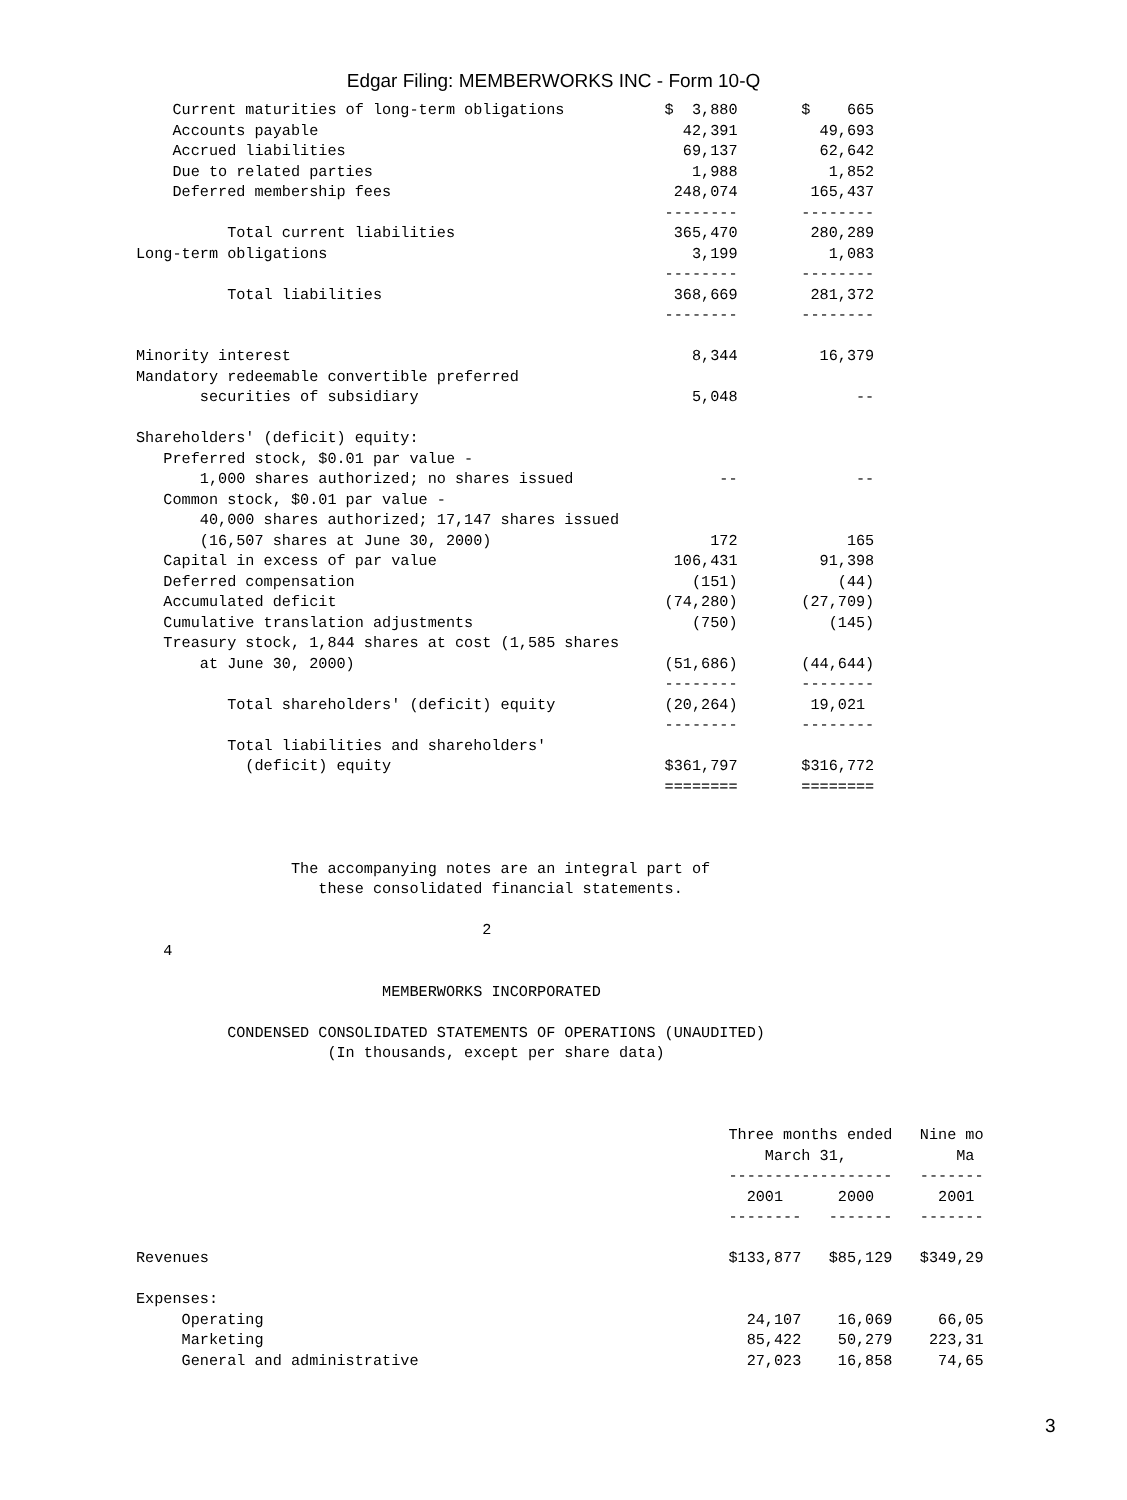Edgar Filing: MEMBERWORKS INC - Form 10-Q
    Current maturities of long-term obligations           $  3,880       $    665
    Accounts payable                                        42,391         49,693
    Accrued liabilities                                     69,137         62,642
    Due to related parties                                   1,988          1,852
    Deferred membership fees                               248,074        165,437
                                                          --------       --------
          Total current liabilities                        365,470        280,289
Long-term obligations                                        3,199          1,083
                                                          --------       --------
          Total liabilities                                368,669        281,372
                                                          --------       --------

Minority interest                                            8,344         16,379
Mandatory redeemable convertible preferred
       securities of subsidiary                              5,048             --

Shareholders' (deficit) equity:
   Preferred stock, $0.01 par value -
       1,000 shares authorized; no shares issued                --             --
   Common stock, $0.01 par value -
       40,000 shares authorized; 17,147 shares issued
       (16,507 shares at June 30, 2000)                        172            165
   Capital in excess of par value                          106,431         91,398
   Deferred compensation                                     (151)           (44)
   Accumulated deficit                                    (74,280)       (27,709)
   Cumulative translation adjustments                        (750)          (145)
   Treasury stock, 1,844 shares at cost (1,585 shares
       at June 30, 2000)                                  (51,686)       (44,644)
                                                          --------       --------
          Total shareholders' (deficit) equity            (20,264)        19,021
                                                          --------       --------
          Total liabilities and shareholders'
            (deficit) equity                              $361,797       $316,772
                                                          ========       ========



                 The accompanying notes are an integral part of
                    these consolidated financial statements.

                                      2
   4

                           MEMBERWORKS INCORPORATED

          CONDENSED CONSOLIDATED STATEMENTS OF OPERATIONS (UNAUDITED)
                     (In thousands, except per share data)



                                                                 Three months ended   Nine mo
                                                                     March 31,            Ma
                                                                 ------------------   -------
                                                                   2001      2000       2001
                                                                 --------   -------   -------

Revenues                                                         $133,877   $85,129   $349,29

Expenses:
     Operating                                                     24,107    16,069     66,05
     Marketing                                                     85,422    50,279    223,31
     General and administrative                                    27,023    16,858     74,65
3